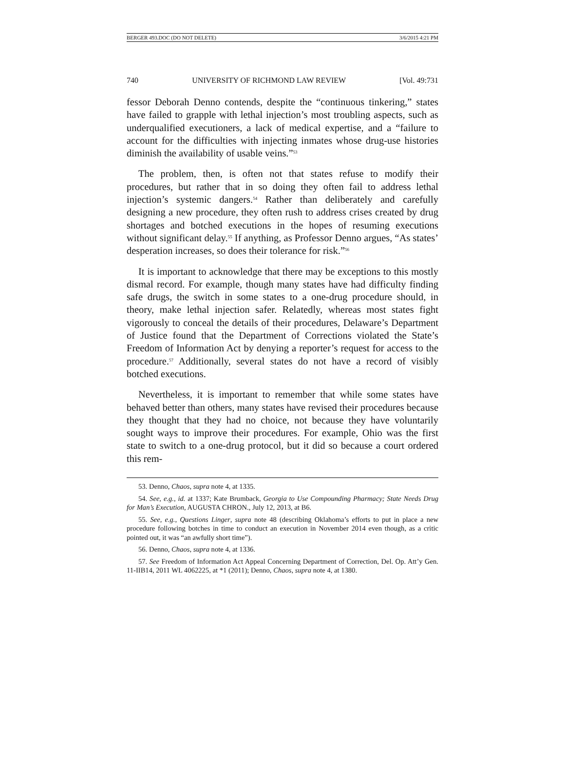BERGER 493.DOC (DO NOT DELETE) 3/6/2015 4:21 PM
740 UNIVERSITY OF RICHMOND LAW REVIEW [Vol. 49:731
fessor Deborah Denno contends, despite the “continuous tinkering,” states have failed to grapple with lethal injection’s most troubling aspects, such as underqualified executioners, a lack of medical expertise, and a “failure to account for the difficulties with injecting inmates whose drug-use histories diminish the availability of usable veins.”<sup>53</sup>
The problem, then, is often not that states refuse to modify their procedures, but rather that in so doing they often fail to address lethal injection’s systemic dangers.<sup>54</sup> Rather than deliberately and carefully designing a new procedure, they often rush to address crises created by drug shortages and botched executions in the hopes of resuming executions without significant delay.<sup>55</sup> If anything, as Professor Denno argues, “As states’ desperation increases, so does their tolerance for risk.”<sup>56</sup>
It is important to acknowledge that there may be exceptions to this mostly dismal record. For example, though many states have had difficulty finding safe drugs, the switch in some states to a one-drug procedure should, in theory, make lethal injection safer. Relatedly, whereas most states fight vigorously to conceal the details of their procedures, Delaware’s Department of Justice found that the Department of Corrections violated the State’s Freedom of Information Act by denying a reporter’s request for access to the procedure.<sup>57</sup> Additionally, several states do not have a record of visibly botched executions.
Nevertheless, it is important to remember that while some states have behaved better than others, many states have revised their procedures because they thought that they had no choice, not because they have voluntarily sought ways to improve their procedures. For example, Ohio was the first state to switch to a one-drug protocol, but it did so because a court ordered this rem-
53. Denno, Chaos, supra note 4, at 1335.
54. See, e.g., id. at 1337; Kate Brumback, Georgia to Use Compounding Pharmacy; State Needs Drug for Man’s Execution, AUGUSTA CHRON., July 12, 2013, at B6.
55. See, e.g., Questions Linger, supra note 48 (describing Oklahoma’s efforts to put in place a new procedure following botches in time to conduct an execution in November 2014 even though, as a critic pointed out, it was “an awfully short time”).
56. Denno, Chaos, supra note 4, at 1336.
57. See Freedom of Information Act Appeal Concerning Department of Correction, Del. Op. Att’y Gen. 11-IIB14, 2011 WL 4062225, at *1 (2011); Denno, Chaos, supra note 4, at 1380.